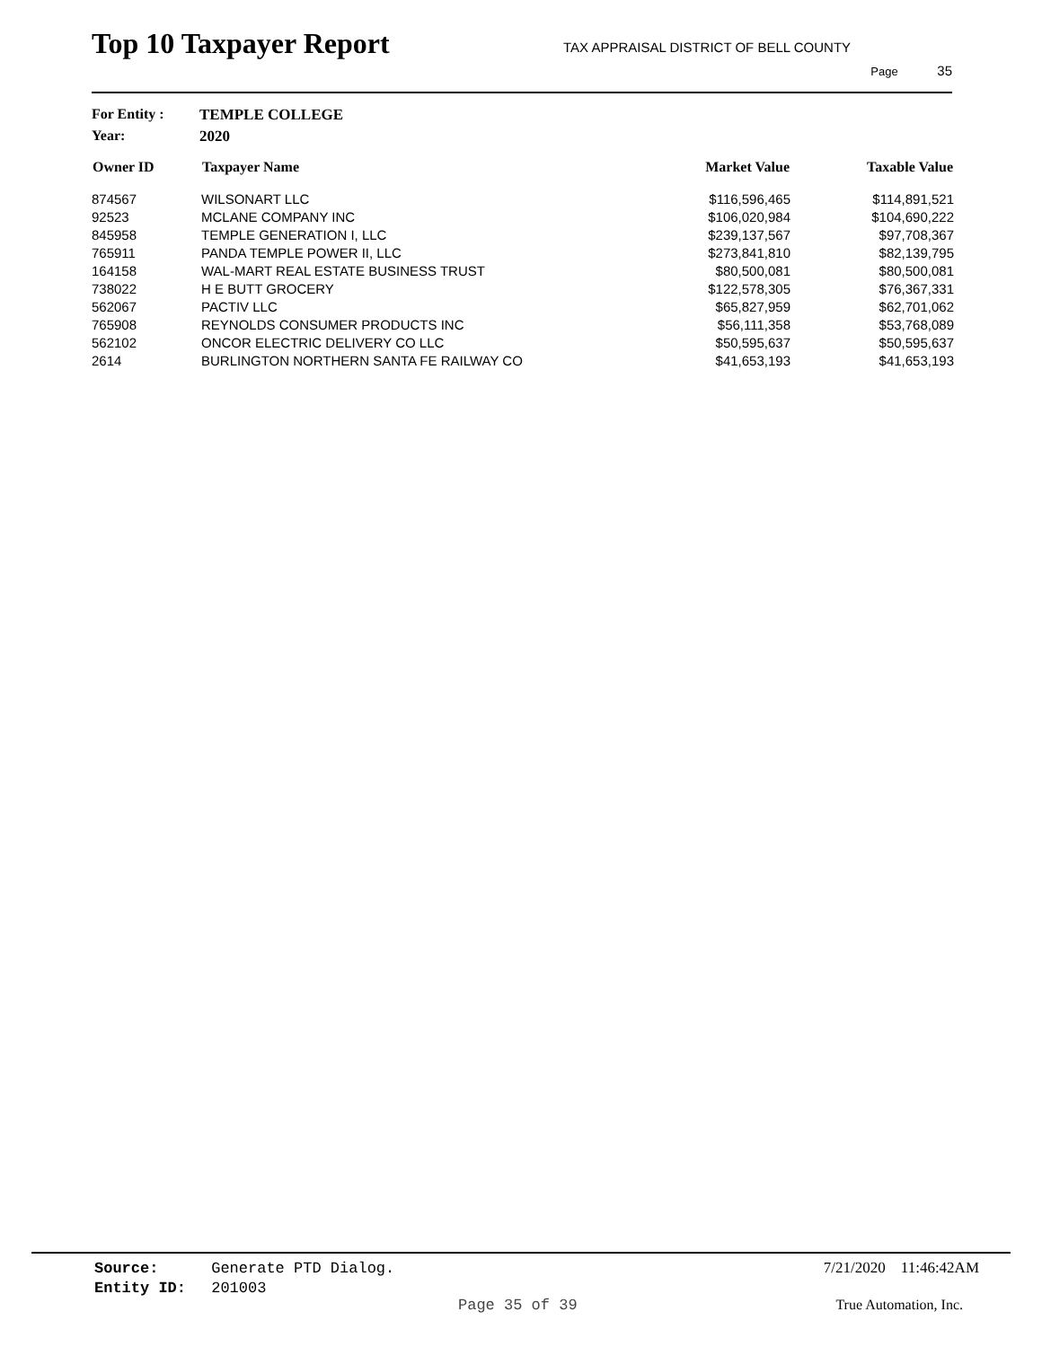Top 10 Taxpayer Report
TAX APPRAISAL DISTRICT OF BELL COUNTY
Page 35
For Entity : TEMPLE COLLEGE
Year: 2020
| Owner ID | Taxpayer Name | Market Value | Taxable Value |
| --- | --- | --- | --- |
| 874567 | WILSONART LLC | $116,596,465 | $114,891,521 |
| 92523 | MCLANE COMPANY INC | $106,020,984 | $104,690,222 |
| 845958 | TEMPLE GENERATION I, LLC | $239,137,567 | $97,708,367 |
| 765911 | PANDA TEMPLE POWER II, LLC | $273,841,810 | $82,139,795 |
| 164158 | WAL-MART REAL ESTATE BUSINESS TRUST | $80,500,081 | $80,500,081 |
| 738022 | H E BUTT GROCERY | $122,578,305 | $76,367,331 |
| 562067 | PACTIV LLC | $65,827,959 | $62,701,062 |
| 765908 | REYNOLDS CONSUMER PRODUCTS INC | $56,111,358 | $53,768,089 |
| 562102 | ONCOR ELECTRIC DELIVERY CO LLC | $50,595,637 | $50,595,637 |
| 2614 | BURLINGTON NORTHERN SANTA FE RAILWAY CO | $41,653,193 | $41,653,193 |
Source: Generate PTD Dialog.
Entity ID: 201003
7/21/2020 11:46:42AM
Page 35 of 39 True Automation, Inc.